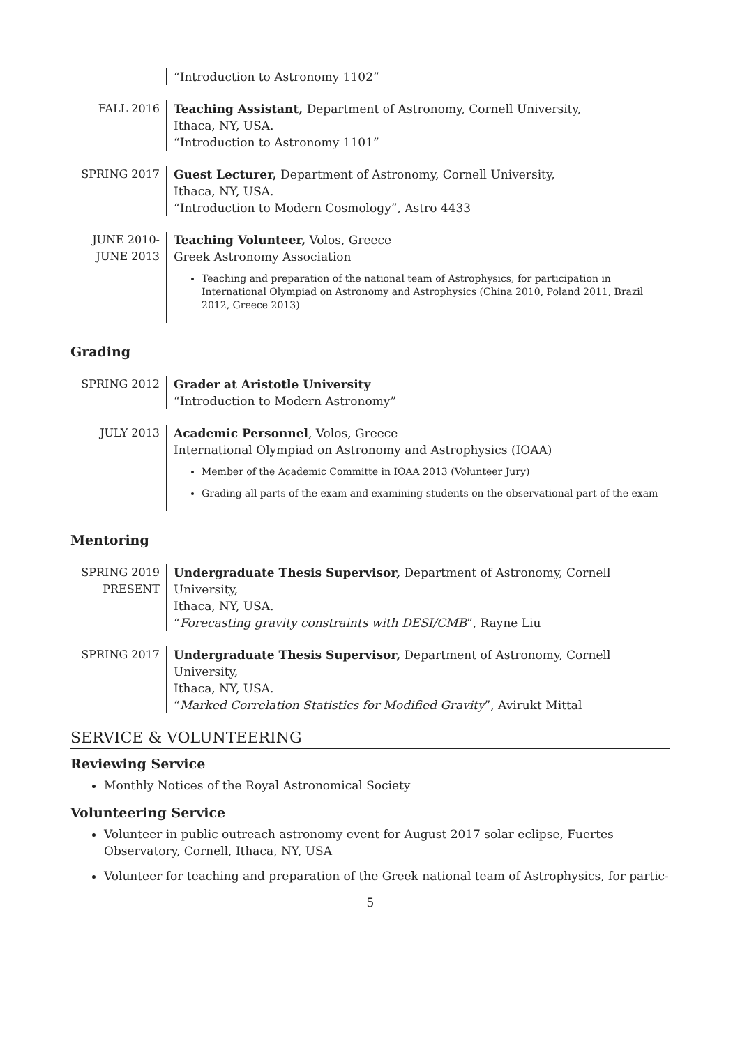“Introduction to Astronomy 1102”
FALL 2016 Teaching Assistant, Department of Astronomy, Cornell University,
Ithaca, NY, USA.
“Introduction to Astronomy 1101”
SPRING 2017 Guest Lecturer, Department of Astronomy, Cornell University,
Ithaca, NY, USA.
“Introduction to Modern Cosmology”, Astro 4433
JUNE 2010-
JUNE 2013
Teaching Volunteer, Volos, Greece
Greek Astronomy Association
Teaching and preparation of the national team of Astrophysics, for participation in International Olympiad on Astronomy and Astrophysics (China 2010, Poland 2011, Brazil 2012, Greece 2013)
Grading
SPRING 2012 Grader at Aristotle University
“Introduction to Modern Astronomy”
JULY 2013 Academic Personnel, Volos, Greece
International Olympiad on Astronomy and Astrophysics (IOAA)
Member of the Academic Committe in IOAA 2013 (Volunteer Jury)
Grading all parts of the exam and examining students on the observational part of the exam
Mentoring
SPRING 2019
PRESENT
Undergraduate Thesis Supervisor, Department of Astronomy, Cornell University,
Ithaca, NY, USA.
“Forecasting gravity constraints with DESI/CMB”, Rayne Liu
SPRING 2017 Undergraduate Thesis Supervisor, Department of Astronomy, Cornell University,
Ithaca, NY, USA.
“Marked Correlation Statistics for Modified Gravity”, Avirukt Mittal
SERVICE & VOLUNTEERING
Reviewing Service
Monthly Notices of the Royal Astronomical Society
Volunteering Service
Volunteer in public outreach astronomy event for August 2017 solar eclipse, Fuertes Observatory, Cornell, Ithaca, NY, USA
Volunteer for teaching and preparation of the Greek national team of Astrophysics, for partic-
5